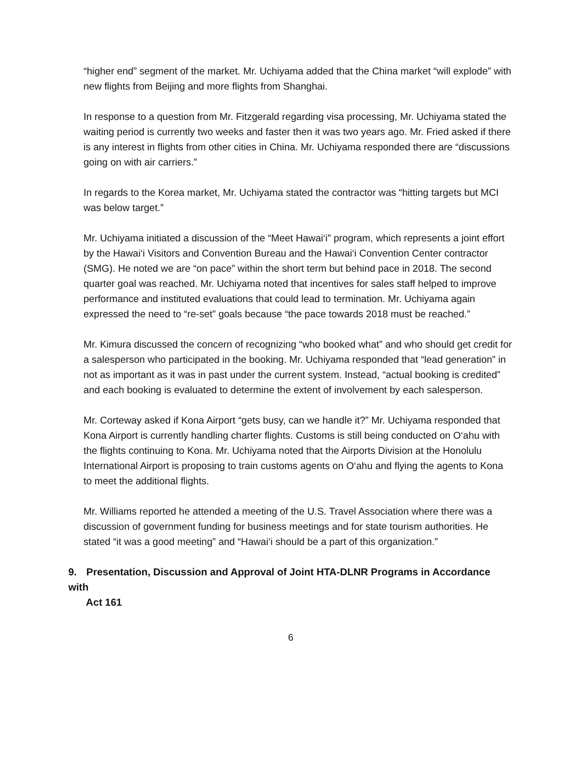“higher end” segment of the market. Mr. Uchiyama added that the China market “will explode” with new flights from Beijing and more flights from Shanghai.
In response to a question from Mr. Fitzgerald regarding visa processing, Mr. Uchiyama stated the waiting period is currently two weeks and faster then it was two years ago. Mr. Fried asked if there is any interest in flights from other cities in China. Mr. Uchiyama responded there are “discussions going on with air carriers.”
In regards to the Korea market, Mr. Uchiyama stated the contractor was “hitting targets but MCI was below target.”
Mr. Uchiyama initiated a discussion of the “Meet Hawai‘i” program, which represents a joint effort by the Hawai‘i Visitors and Convention Bureau and the Hawai‘i Convention Center contractor (SMG). He noted we are “on pace” within the short term but behind pace in 2018. The second quarter goal was reached. Mr. Uchiyama noted that incentives for sales staff helped to improve performance and instituted evaluations that could lead to termination. Mr. Uchiyama again expressed the need to “re-set” goals because “the pace towards 2018 must be reached.”
Mr. Kimura discussed the concern of recognizing “who booked what” and who should get credit for a salesperson who participated in the booking. Mr. Uchiyama responded that “lead generation” in not as important as it was in past under the current system. Instead, “actual booking is credited” and each booking is evaluated to determine the extent of involvement by each salesperson.
Mr. Corteway asked if Kona Airport “gets busy, can we handle it?” Mr. Uchiyama responded that Kona Airport is currently handling charter flights. Customs is still being conducted on O‘ahu with the flights continuing to Kona. Mr. Uchiyama noted that the Airports Division at the Honolulu International Airport is proposing to train customs agents on O‘ahu and flying the agents to Kona to meet the additional flights.
Mr. Williams reported he attended a meeting of the U.S. Travel Association where there was a discussion of government funding for business meetings and for state tourism authorities. He stated “it was a good meeting” and “Hawai‘i should be a part of this organization.”
9. Presentation, Discussion and Approval of Joint HTA-DLNR Programs in Accordance with
Act 161
6